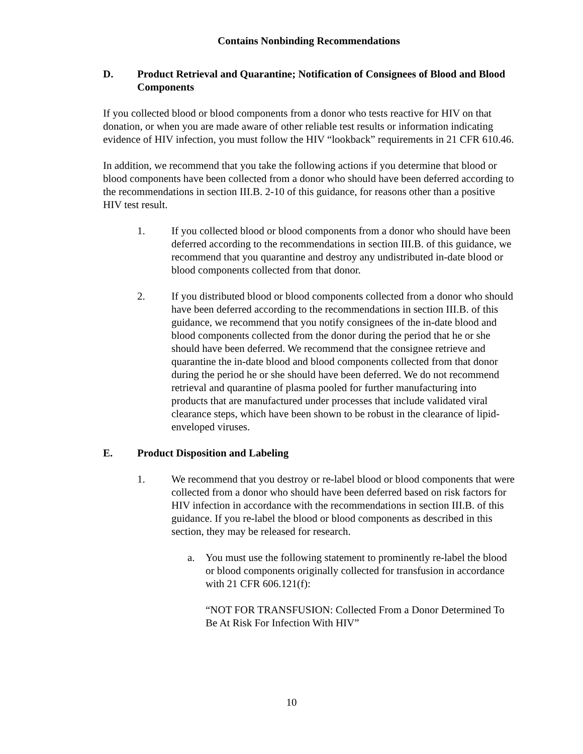Contains Nonbinding Recommendations
D. Product Retrieval and Quarantine; Notification of Consignees of Blood and Blood Components
If you collected blood or blood components from a donor who tests reactive for HIV on that donation, or when you are made aware of other reliable test results or information indicating evidence of HIV infection, you must follow the HIV “lookback” requirements in 21 CFR 610.46.
In addition, we recommend that you take the following actions if you determine that blood or blood components have been collected from a donor who should have been deferred according to the recommendations in section III.B. 2-10 of this guidance, for reasons other than a positive HIV test result.
1. If you collected blood or blood components from a donor who should have been deferred according to the recommendations in section III.B. of this guidance, we recommend that you quarantine and destroy any undistributed in-date blood or blood components collected from that donor.
2. If you distributed blood or blood components collected from a donor who should have been deferred according to the recommendations in section III.B. of this guidance, we recommend that you notify consignees of the in-date blood and blood components collected from the donor during the period that he or she should have been deferred. We recommend that the consignee retrieve and quarantine the in-date blood and blood components collected from that donor during the period he or she should have been deferred. We do not recommend retrieval and quarantine of plasma pooled for further manufacturing into products that are manufactured under processes that include validated viral clearance steps, which have been shown to be robust in the clearance of lipid-enveloped viruses.
E. Product Disposition and Labeling
1. We recommend that you destroy or re-label blood or blood components that were collected from a donor who should have been deferred based on risk factors for HIV infection in accordance with the recommendations in section III.B. of this guidance. If you re-label the blood or blood components as described in this section, they may be released for research.
a. You must use the following statement to prominently re-label the blood or blood components originally collected for transfusion in accordance with 21 CFR 606.121(f):
“NOT FOR TRANSFUSION: Collected From a Donor Determined To Be At Risk For Infection With HIV”
10